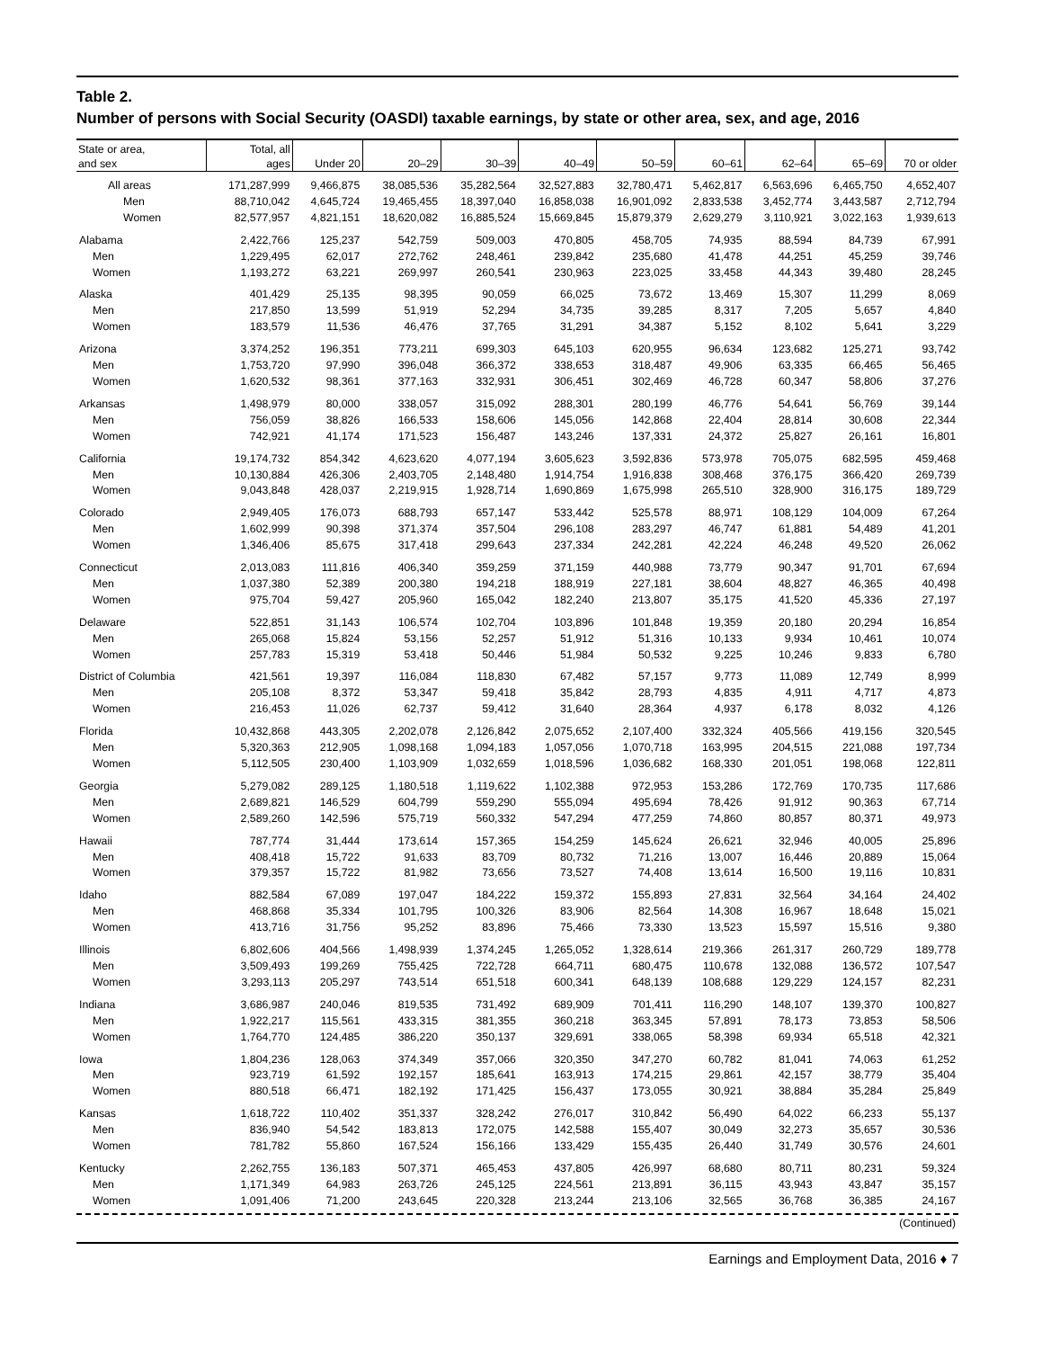Table 2.
Number of persons with Social Security (OASDI) taxable earnings, by state or other area, sex, and age, 2016
| State or area, and sex | Total, all ages | Under 20 | 20–29 | 30–39 | 40–49 | 50–59 | 60–61 | 62–64 | 65–69 | 70 or older |
| --- | --- | --- | --- | --- | --- | --- | --- | --- | --- | --- |
| All areas | 171,287,999 | 9,466,875 | 38,085,536 | 35,282,564 | 32,527,883 | 32,780,471 | 5,462,817 | 6,563,696 | 6,465,750 | 4,652,407 |
| Men | 88,710,042 | 4,645,724 | 19,465,455 | 18,397,040 | 16,858,038 | 16,901,092 | 2,833,538 | 3,452,774 | 3,443,587 | 2,712,794 |
| Women | 82,577,957 | 4,821,151 | 18,620,082 | 16,885,524 | 15,669,845 | 15,879,379 | 2,629,279 | 3,110,921 | 3,022,163 | 1,939,613 |
| Alabama | 2,422,766 | 125,237 | 542,759 | 509,003 | 470,805 | 458,705 | 74,935 | 88,594 | 84,739 | 67,991 |
| Men | 1,229,495 | 62,017 | 272,762 | 248,461 | 239,842 | 235,680 | 41,478 | 44,251 | 45,259 | 39,746 |
| Women | 1,193,272 | 63,221 | 269,997 | 260,541 | 230,963 | 223,025 | 33,458 | 44,343 | 39,480 | 28,245 |
| Alaska | 401,429 | 25,135 | 98,395 | 90,059 | 66,025 | 73,672 | 13,469 | 15,307 | 11,299 | 8,069 |
| Men | 217,850 | 13,599 | 51,919 | 52,294 | 34,735 | 39,285 | 8,317 | 7,205 | 5,657 | 4,840 |
| Women | 183,579 | 11,536 | 46,476 | 37,765 | 31,291 | 34,387 | 5,152 | 8,102 | 5,641 | 3,229 |
| Arizona | 3,374,252 | 196,351 | 773,211 | 699,303 | 645,103 | 620,955 | 96,634 | 123,682 | 125,271 | 93,742 |
| Men | 1,753,720 | 97,990 | 396,048 | 366,372 | 338,653 | 318,487 | 49,906 | 63,335 | 66,465 | 56,465 |
| Women | 1,620,532 | 98,361 | 377,163 | 332,931 | 306,451 | 302,469 | 46,728 | 60,347 | 58,806 | 37,276 |
| Arkansas | 1,498,979 | 80,000 | 338,057 | 315,092 | 288,301 | 280,199 | 46,776 | 54,641 | 56,769 | 39,144 |
| Men | 756,059 | 38,826 | 166,533 | 158,606 | 145,056 | 142,868 | 22,404 | 28,814 | 30,608 | 22,344 |
| Women | 742,921 | 41,174 | 171,523 | 156,487 | 143,246 | 137,331 | 24,372 | 25,827 | 26,161 | 16,801 |
| California | 19,174,732 | 854,342 | 4,623,620 | 4,077,194 | 3,605,623 | 3,592,836 | 573,978 | 705,075 | 682,595 | 459,468 |
| Men | 10,130,884 | 426,306 | 2,403,705 | 2,148,480 | 1,914,754 | 1,916,838 | 308,468 | 376,175 | 366,420 | 269,739 |
| Women | 9,043,848 | 428,037 | 2,219,915 | 1,928,714 | 1,690,869 | 1,675,998 | 265,510 | 328,900 | 316,175 | 189,729 |
| Colorado | 2,949,405 | 176,073 | 688,793 | 657,147 | 533,442 | 525,578 | 88,971 | 108,129 | 104,009 | 67,264 |
| Men | 1,602,999 | 90,398 | 371,374 | 357,504 | 296,108 | 283,297 | 46,747 | 61,881 | 54,489 | 41,201 |
| Women | 1,346,406 | 85,675 | 317,418 | 299,643 | 237,334 | 242,281 | 42,224 | 46,248 | 49,520 | 26,062 |
| Connecticut | 2,013,083 | 111,816 | 406,340 | 359,259 | 371,159 | 440,988 | 73,779 | 90,347 | 91,701 | 67,694 |
| Men | 1,037,380 | 52,389 | 200,380 | 194,218 | 188,919 | 227,181 | 38,604 | 48,827 | 46,365 | 40,498 |
| Women | 975,704 | 59,427 | 205,960 | 165,042 | 182,240 | 213,807 | 35,175 | 41,520 | 45,336 | 27,197 |
| Delaware | 522,851 | 31,143 | 106,574 | 102,704 | 103,896 | 101,848 | 19,359 | 20,180 | 20,294 | 16,854 |
| Men | 265,068 | 15,824 | 53,156 | 52,257 | 51,912 | 51,316 | 10,133 | 9,934 | 10,461 | 10,074 |
| Women | 257,783 | 15,319 | 53,418 | 50,446 | 51,984 | 50,532 | 9,225 | 10,246 | 9,833 | 6,780 |
| District of Columbia | 421,561 | 19,397 | 116,084 | 118,830 | 67,482 | 57,157 | 9,773 | 11,089 | 12,749 | 8,999 |
| Men | 205,108 | 8,372 | 53,347 | 59,418 | 35,842 | 28,793 | 4,835 | 4,911 | 4,717 | 4,873 |
| Women | 216,453 | 11,026 | 62,737 | 59,412 | 31,640 | 28,364 | 4,937 | 6,178 | 8,032 | 4,126 |
| Florida | 10,432,868 | 443,305 | 2,202,078 | 2,126,842 | 2,075,652 | 2,107,400 | 332,324 | 405,566 | 419,156 | 320,545 |
| Men | 5,320,363 | 212,905 | 1,098,168 | 1,094,183 | 1,057,056 | 1,070,718 | 163,995 | 204,515 | 221,088 | 197,734 |
| Women | 5,112,505 | 230,400 | 1,103,909 | 1,032,659 | 1,018,596 | 1,036,682 | 168,330 | 201,051 | 198,068 | 122,811 |
| Georgia | 5,279,082 | 289,125 | 1,180,518 | 1,119,622 | 1,102,388 | 972,953 | 153,286 | 172,769 | 170,735 | 117,686 |
| Men | 2,689,821 | 146,529 | 604,799 | 559,290 | 555,094 | 495,694 | 78,426 | 91,912 | 90,363 | 67,714 |
| Women | 2,589,260 | 142,596 | 575,719 | 560,332 | 547,294 | 477,259 | 74,860 | 80,857 | 80,371 | 49,973 |
| Hawaii | 787,774 | 31,444 | 173,614 | 157,365 | 154,259 | 145,624 | 26,621 | 32,946 | 40,005 | 25,896 |
| Men | 408,418 | 15,722 | 91,633 | 83,709 | 80,732 | 71,216 | 13,007 | 16,446 | 20,889 | 15,064 |
| Women | 379,357 | 15,722 | 81,982 | 73,656 | 73,527 | 74,408 | 13,614 | 16,500 | 19,116 | 10,831 |
| Idaho | 882,584 | 67,089 | 197,047 | 184,222 | 159,372 | 155,893 | 27,831 | 32,564 | 34,164 | 24,402 |
| Men | 468,868 | 35,334 | 101,795 | 100,326 | 83,906 | 82,564 | 14,308 | 16,967 | 18,648 | 15,021 |
| Women | 413,716 | 31,756 | 95,252 | 83,896 | 75,466 | 73,330 | 13,523 | 15,597 | 15,516 | 9,380 |
| Illinois | 6,802,606 | 404,566 | 1,498,939 | 1,374,245 | 1,265,052 | 1,328,614 | 219,366 | 261,317 | 260,729 | 189,778 |
| Men | 3,509,493 | 199,269 | 755,425 | 722,728 | 664,711 | 680,475 | 110,678 | 132,088 | 136,572 | 107,547 |
| Women | 3,293,113 | 205,297 | 743,514 | 651,518 | 600,341 | 648,139 | 108,688 | 129,229 | 124,157 | 82,231 |
| Indiana | 3,686,987 | 240,046 | 819,535 | 731,492 | 689,909 | 701,411 | 116,290 | 148,107 | 139,370 | 100,827 |
| Men | 1,922,217 | 115,561 | 433,315 | 381,355 | 360,218 | 363,345 | 57,891 | 78,173 | 73,853 | 58,506 |
| Women | 1,764,770 | 124,485 | 386,220 | 350,137 | 329,691 | 338,065 | 58,398 | 69,934 | 65,518 | 42,321 |
| Iowa | 1,804,236 | 128,063 | 374,349 | 357,066 | 320,350 | 347,270 | 60,782 | 81,041 | 74,063 | 61,252 |
| Men | 923,719 | 61,592 | 192,157 | 185,641 | 163,913 | 174,215 | 29,861 | 42,157 | 38,779 | 35,404 |
| Women | 880,518 | 66,471 | 182,192 | 171,425 | 156,437 | 173,055 | 30,921 | 38,884 | 35,284 | 25,849 |
| Kansas | 1,618,722 | 110,402 | 351,337 | 328,242 | 276,017 | 310,842 | 56,490 | 64,022 | 66,233 | 55,137 |
| Men | 836,940 | 54,542 | 183,813 | 172,075 | 142,588 | 155,407 | 30,049 | 32,273 | 35,657 | 30,536 |
| Women | 781,782 | 55,860 | 167,524 | 156,166 | 133,429 | 155,435 | 26,440 | 31,749 | 30,576 | 24,601 |
| Kentucky | 2,262,755 | 136,183 | 507,371 | 465,453 | 437,805 | 426,997 | 68,680 | 80,711 | 80,231 | 59,324 |
| Men | 1,171,349 | 64,983 | 263,726 | 245,125 | 224,561 | 213,891 | 36,115 | 43,943 | 43,847 | 35,157 |
| Women | 1,091,406 | 71,200 | 243,645 | 220,328 | 213,244 | 213,106 | 32,565 | 36,768 | 36,385 | 24,167 |
(Continued)
Earnings and Employment Data, 2016 ♦ 7